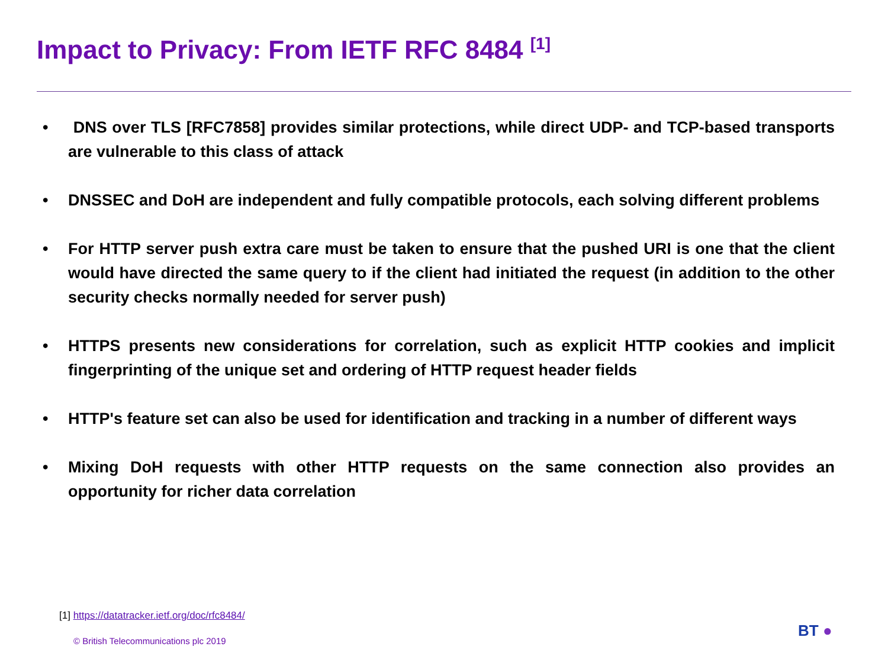Impact to Privacy: From IETF RFC 8484 <sup>[1]</sup>
• DNS over TLS [RFC7858] provides similar protections, while direct UDP- and TCP-based transports are vulnerable to this class of attack
• DNSSEC and DoH are independent and fully compatible protocols, each solving different problems
• For HTTP server push extra care must be taken to ensure that the pushed URI is one that the client would have directed the same query to if the client had initiated the request (in addition to the other security checks normally needed for server push)
• HTTPS presents new considerations for correlation, such as explicit HTTP cookies and implicit fingerprinting of the unique set and ordering of HTTP request header fields
• HTTP's feature set can also be used for identification and tracking in a number of different ways
• Mixing DoH requests with other HTTP requests on the same connection also provides an opportunity for richer data correlation
[1] https://datatracker.ietf.org/doc/rfc8484/
© British Telecommunications plc 2019
BT ●